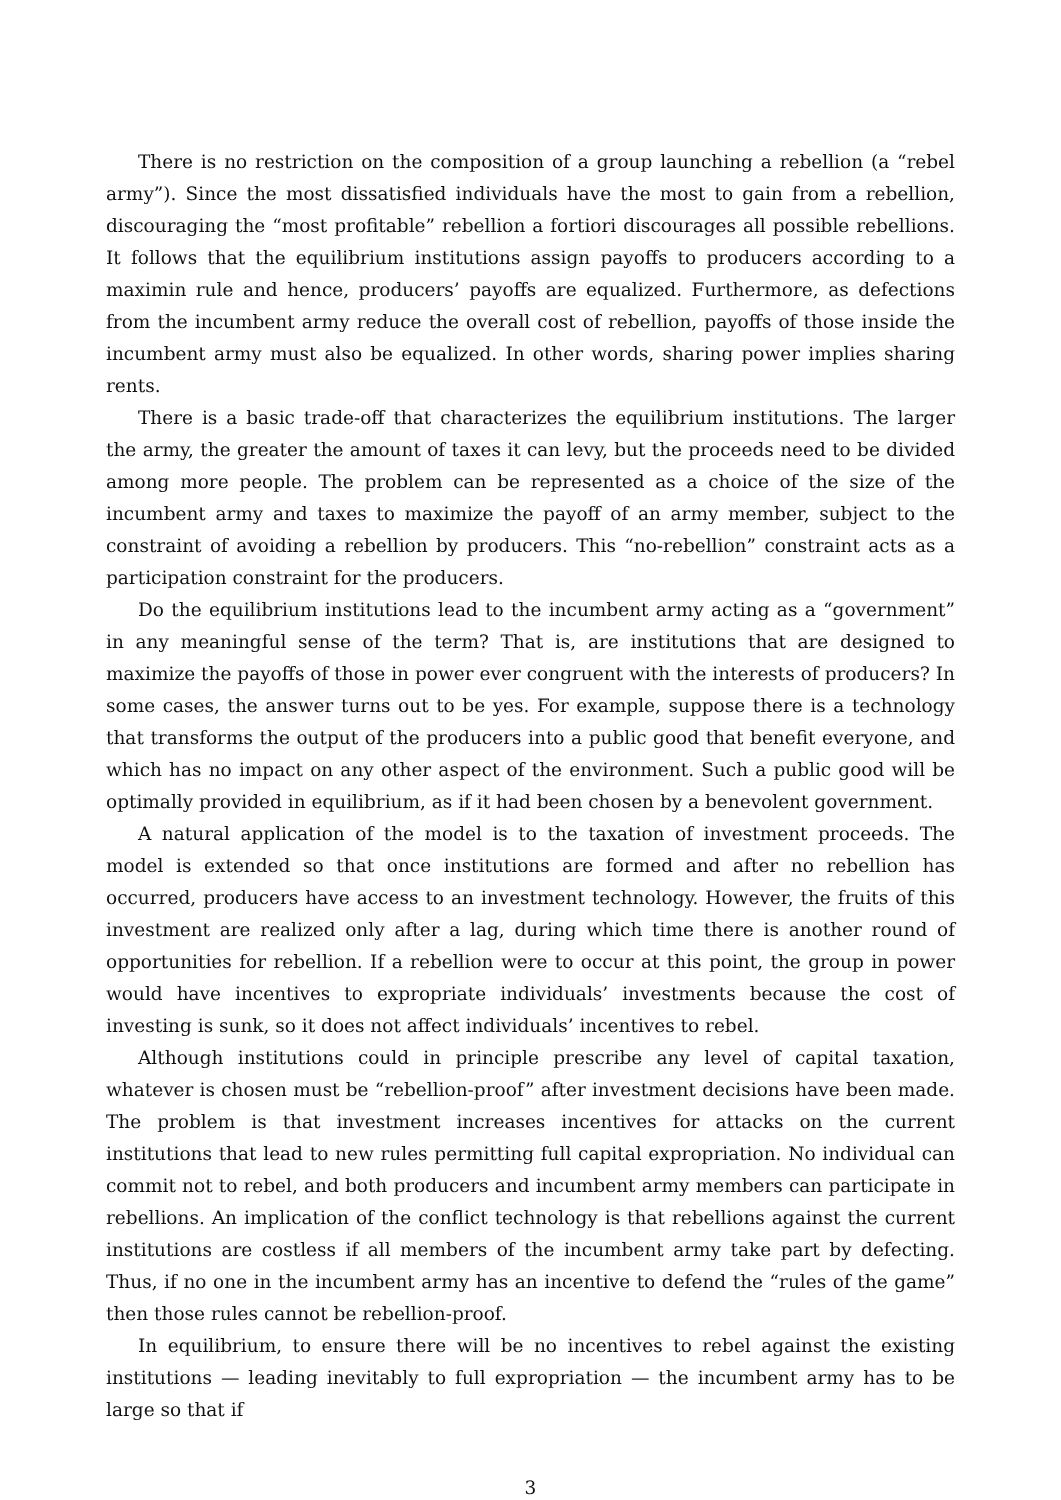There is no restriction on the composition of a group launching a rebellion (a “rebel army”). Since the most dissatisfied individuals have the most to gain from a rebellion, discouraging the “most profitable” rebellion a fortiori discourages all possible rebellions. It follows that the equilibrium institutions assign payoffs to producers according to a maximin rule and hence, producers’ payoffs are equalized. Furthermore, as defections from the incumbent army reduce the overall cost of rebellion, payoffs of those inside the incumbent army must also be equalized. In other words, sharing power implies sharing rents.
There is a basic trade-off that characterizes the equilibrium institutions. The larger the army, the greater the amount of taxes it can levy, but the proceeds need to be divided among more people. The problem can be represented as a choice of the size of the incumbent army and taxes to maximize the payoff of an army member, subject to the constraint of avoiding a rebellion by producers. This “no-rebellion” constraint acts as a participation constraint for the producers.
Do the equilibrium institutions lead to the incumbent army acting as a “government” in any meaningful sense of the term? That is, are institutions that are designed to maximize the payoffs of those in power ever congruent with the interests of producers? In some cases, the answer turns out to be yes. For example, suppose there is a technology that transforms the output of the producers into a public good that benefit everyone, and which has no impact on any other aspect of the environment. Such a public good will be optimally provided in equilibrium, as if it had been chosen by a benevolent government.
A natural application of the model is to the taxation of investment proceeds. The model is extended so that once institutions are formed and after no rebellion has occurred, producers have access to an investment technology. However, the fruits of this investment are realized only after a lag, during which time there is another round of opportunities for rebellion. If a rebellion were to occur at this point, the group in power would have incentives to expropriate individuals’ investments because the cost of investing is sunk, so it does not affect individuals’ incentives to rebel.
Although institutions could in principle prescribe any level of capital taxation, whatever is chosen must be “rebellion-proof” after investment decisions have been made. The problem is that investment increases incentives for attacks on the current institutions that lead to new rules permitting full capital expropriation. No individual can commit not to rebel, and both producers and incumbent army members can participate in rebellions. An implication of the conflict technology is that rebellions against the current institutions are costless if all members of the incumbent army take part by defecting. Thus, if no one in the incumbent army has an incentive to defend the “rules of the game” then those rules cannot be rebellion-proof.
In equilibrium, to ensure there will be no incentives to rebel against the existing institutions — leading inevitably to full expropriation — the incumbent army has to be large so that if
3